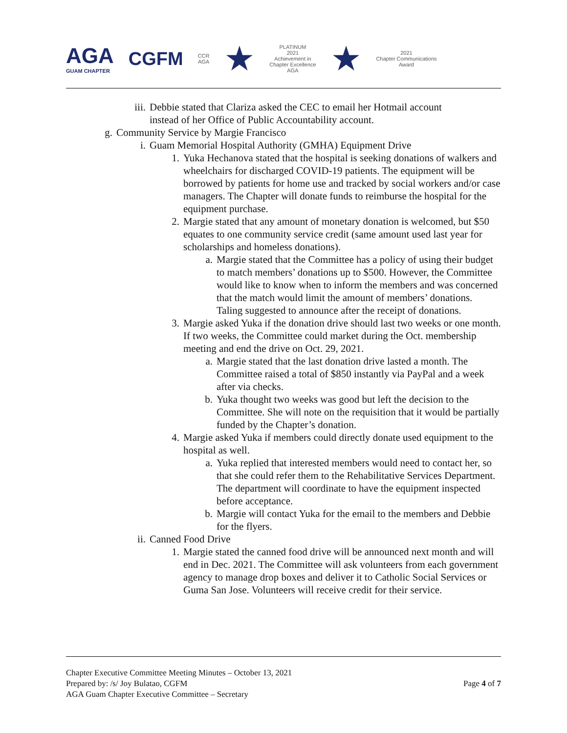AGA
GUAM CHAPTER
CGFM
CCR
AGA
★
PLATINUM
2021
Achievement in
Chapter Excellence
AGA
★
2021
Chapter Communications
Award
iii. Debbie stated that Clariza asked the CEC to email her Hotmail account instead of her Office of Public Accountability account.
g. Community Service by Margie Francisco
i. Guam Memorial Hospital Authority (GMHA) Equipment Drive
1. Yuka Hechanova stated that the hospital is seeking donations of walkers and wheelchairs for discharged COVID-19 patients. The equipment will be borrowed by patients for home use and tracked by social workers and/or case managers. The Chapter will donate funds to reimburse the hospital for the equipment purchase.
2. Margie stated that any amount of monetary donation is welcomed, but $50 equates to one community service credit (same amount used last year for scholarships and homeless donations).
a. Margie stated that the Committee has a policy of using their budget to match members’ donations up to $500. However, the Committee would like to know when to inform the members and was concerned that the match would limit the amount of members’ donations. Taling suggested to announce after the receipt of donations.
3. Margie asked Yuka if the donation drive should last two weeks or one month. If two weeks, the Committee could market during the Oct. membership meeting and end the drive on Oct. 29, 2021.
a. Margie stated that the last donation drive lasted a month. The Committee raised a total of $850 instantly via PayPal and a week after via checks.
b. Yuka thought two weeks was good but left the decision to the Committee. She will note on the requisition that it would be partially funded by the Chapter’s donation.
4. Margie asked Yuka if members could directly donate used equipment to the hospital as well.
a. Yuka replied that interested members would need to contact her, so that she could refer them to the Rehabilitative Services Department. The department will coordinate to have the equipment inspected before acceptance.
b. Margie will contact Yuka for the email to the members and Debbie for the flyers.
ii. Canned Food Drive
1. Margie stated the canned food drive will be announced next month and will end in Dec. 2021. The Committee will ask volunteers from each government agency to manage drop boxes and deliver it to Catholic Social Services or Guma San Jose. Volunteers will receive credit for their service.
Chapter Executive Committee Meeting Minutes – October 13, 2021
Prepared by: /s/ Joy Bulatao, CGFM
AGA Guam Chapter Executive Committee – Secretary
Page 4 of 7